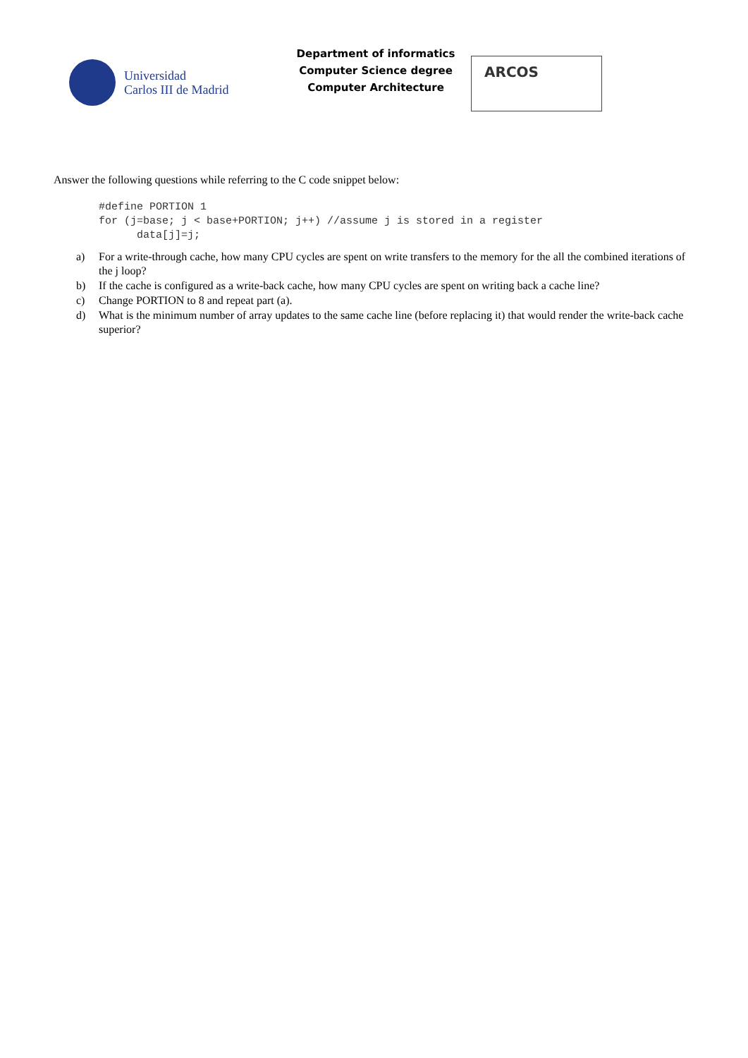Universidad
Carlos III de Madrid
Department of informatics
Computer Science degree
Computer Architecture
ARCOS
Answer the following questions while referring to the C code snippet below:
#define PORTION 1
for (j=base; j < base+PORTION; j++) //assume j is stored in a register
      data[j]=j;
a) For a write-through cache, how many CPU cycles are spent on write transfers to the memory for the all the combined iterations of the j loop?
b) If the cache is configured as a write-back cache, how many CPU cycles are spent on writing back a cache line?
c) Change PORTION to 8 and repeat part (a).
d) What is the minimum number of array updates to the same cache line (before replacing it) that would render the write-back cache superior?